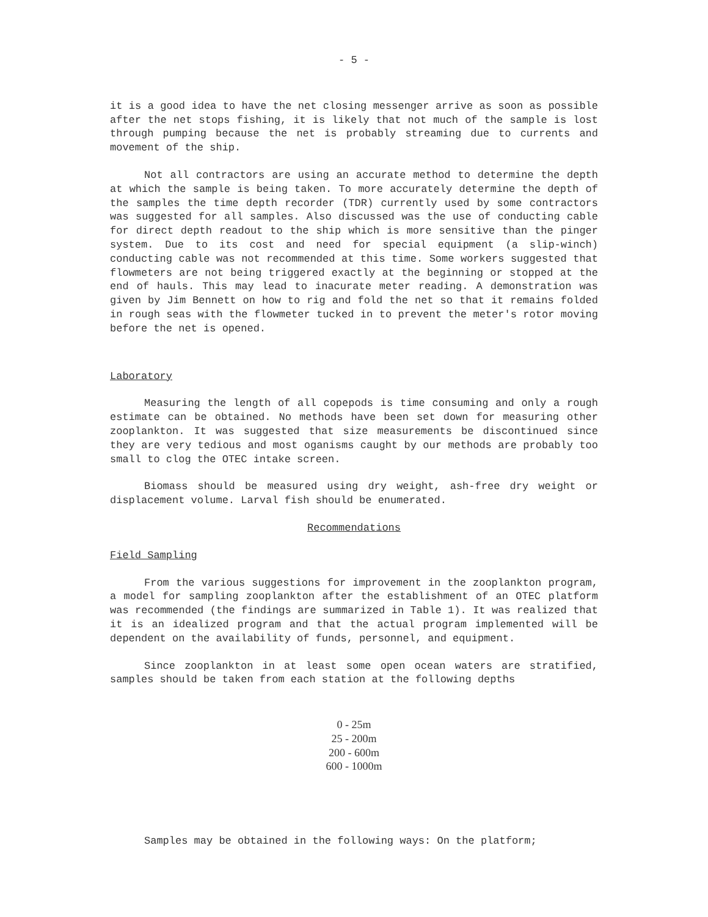- 5 -
it is a good idea to have the net closing messenger arrive as soon as possible after the net stops fishing, it is likely that not much of the sample is lost through pumping because the net is probably streaming due to currents and movement of the ship.
Not all contractors are using an accurate method to determine the depth at which the sample is being taken. To more accurately determine the depth of the samples the time depth recorder (TDR) currently used by some contractors was suggested for all samples. Also discussed was the use of conducting cable for direct depth readout to the ship which is more sensitive than the pinger system. Due to its cost and need for special equipment (a slip-winch) conducting cable was not recommended at this time. Some workers suggested that flowmeters are not being triggered exactly at the beginning or stopped at the end of hauls. This may lead to inacurate meter reading. A demonstration was given by Jim Bennett on how to rig and fold the net so that it remains folded in rough seas with the flowmeter tucked in to prevent the meter's rotor moving before the net is opened.
Laboratory
Measuring the length of all copepods is time consuming and only a rough estimate can be obtained. No methods have been set down for measuring other zooplankton. It was suggested that size measurements be discontinued since they are very tedious and most oganisms caught by our methods are probably too small to clog the OTEC intake screen.
Biomass should be measured using dry weight, ash-free dry weight or displacement volume. Larval fish should be enumerated.
Recommendations
Field Sampling
From the various suggestions for improvement in the zooplankton program, a model for sampling zooplankton after the establishment of an OTEC platform was recommended (the findings are summarized in Table 1). It was realized that it is an idealized program and that the actual program implemented will be dependent on the availability of funds, personnel, and equipment.
Since zooplankton in at least some open ocean waters are stratified, samples should be taken from each station at the following depths
0 - 25m
25 - 200m
200 - 600m
600 - 1000m
Samples may be obtained in the following ways: On the platform;